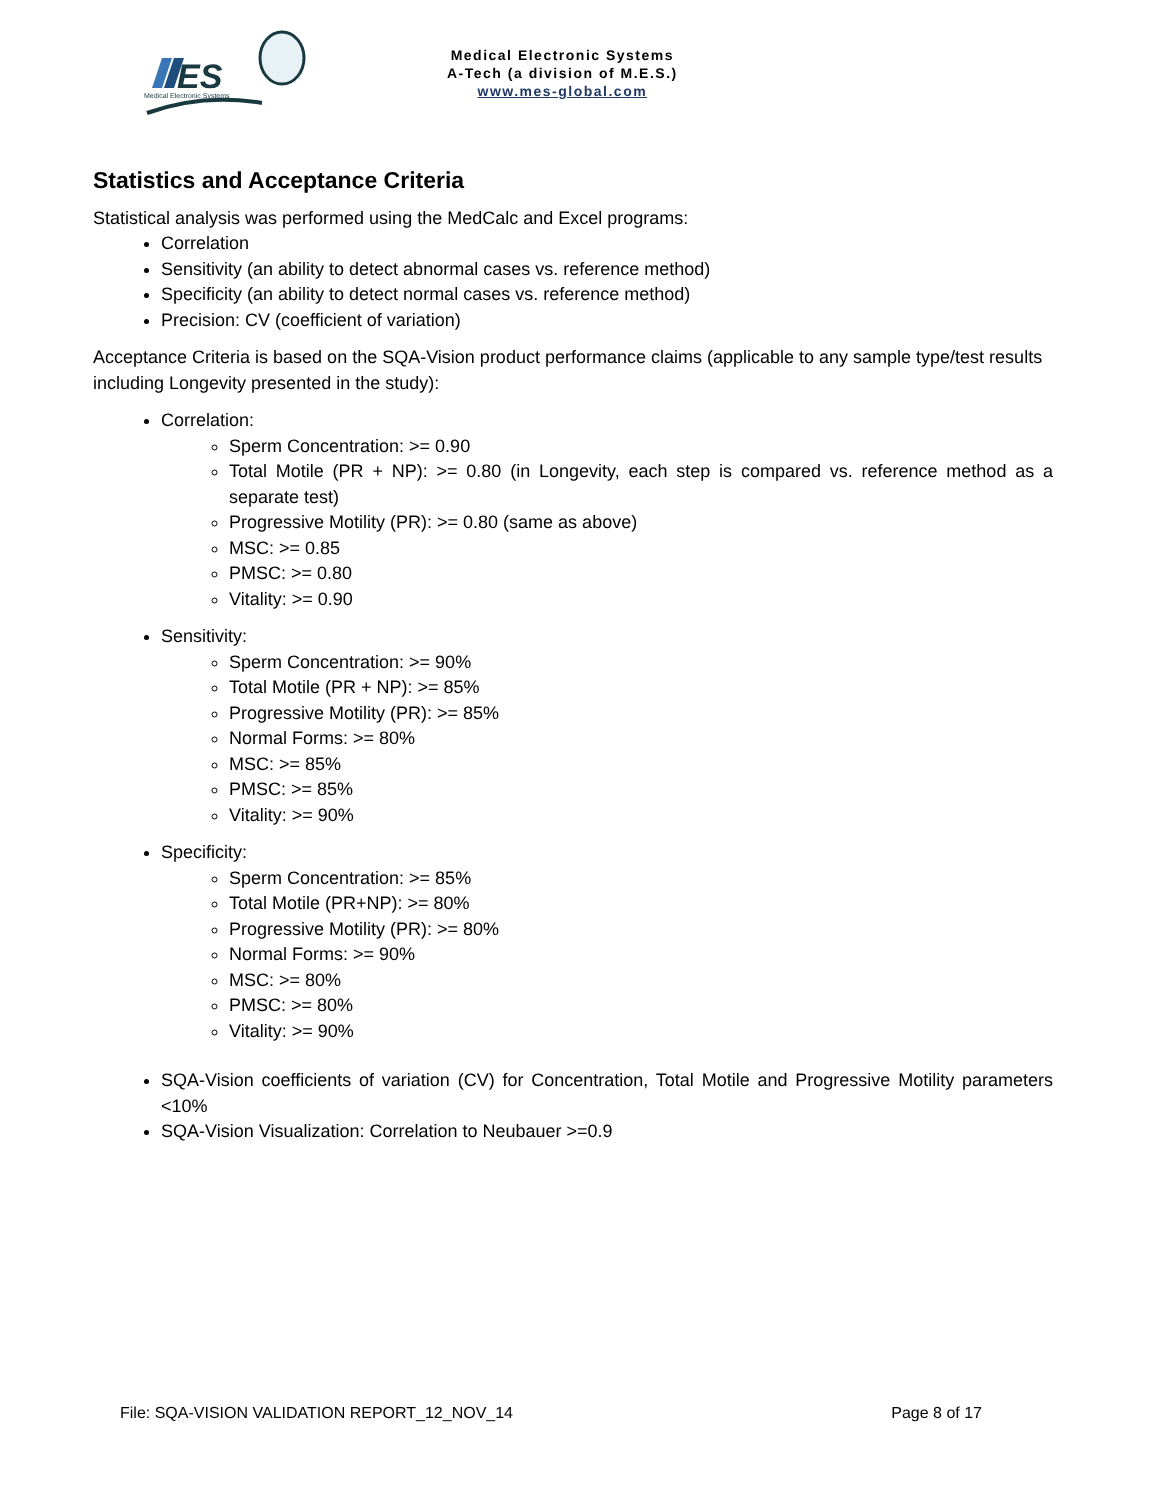ES
Medical Electronic Systems
Medical Electronic Systems
A-Tech (a division of M.E.S.)
www.mes-global.com
Statistics and Acceptance Criteria
Statistical analysis was performed using the MedCalc and Excel programs:
Correlation
Sensitivity (an ability to detect abnormal cases vs. reference method)
Specificity (an ability to detect normal cases vs. reference method)
Precision: CV (coefficient of variation)
Acceptance Criteria is based on the SQA-Vision product performance claims (applicable to any sample type/test results including Longevity presented in the study):
Correlation:
Sperm Concentration: >= 0.90
Total Motile (PR + NP): >= 0.80 (in Longevity, each step is compared vs. reference method as a separate test)
Progressive Motility (PR): >= 0.80 (same as above)
MSC: >= 0.85
PMSC: >= 0.80
Vitality: >= 0.90
Sensitivity:
Sperm Concentration: >= 90%
Total Motile (PR + NP): >= 85%
Progressive Motility (PR): >= 85%
Normal Forms: >= 80%
MSC: >= 85%
PMSC: >= 85%
Vitality: >= 90%
Specificity:
Sperm Concentration: >= 85%
Total Motile (PR+NP): >= 80%
Progressive Motility (PR): >= 80%
Normal Forms: >= 90%
MSC: >= 80%
PMSC: >= 80%
Vitality: >= 90%
SQA-Vision coefficients of variation (CV) for Concentration, Total Motile and Progressive Motility parameters <10%
SQA-Vision Visualization: Correlation to Neubauer >=0.9
File: SQA-VISION VALIDATION REPORT_12_NOV_14 Page 8 of 17